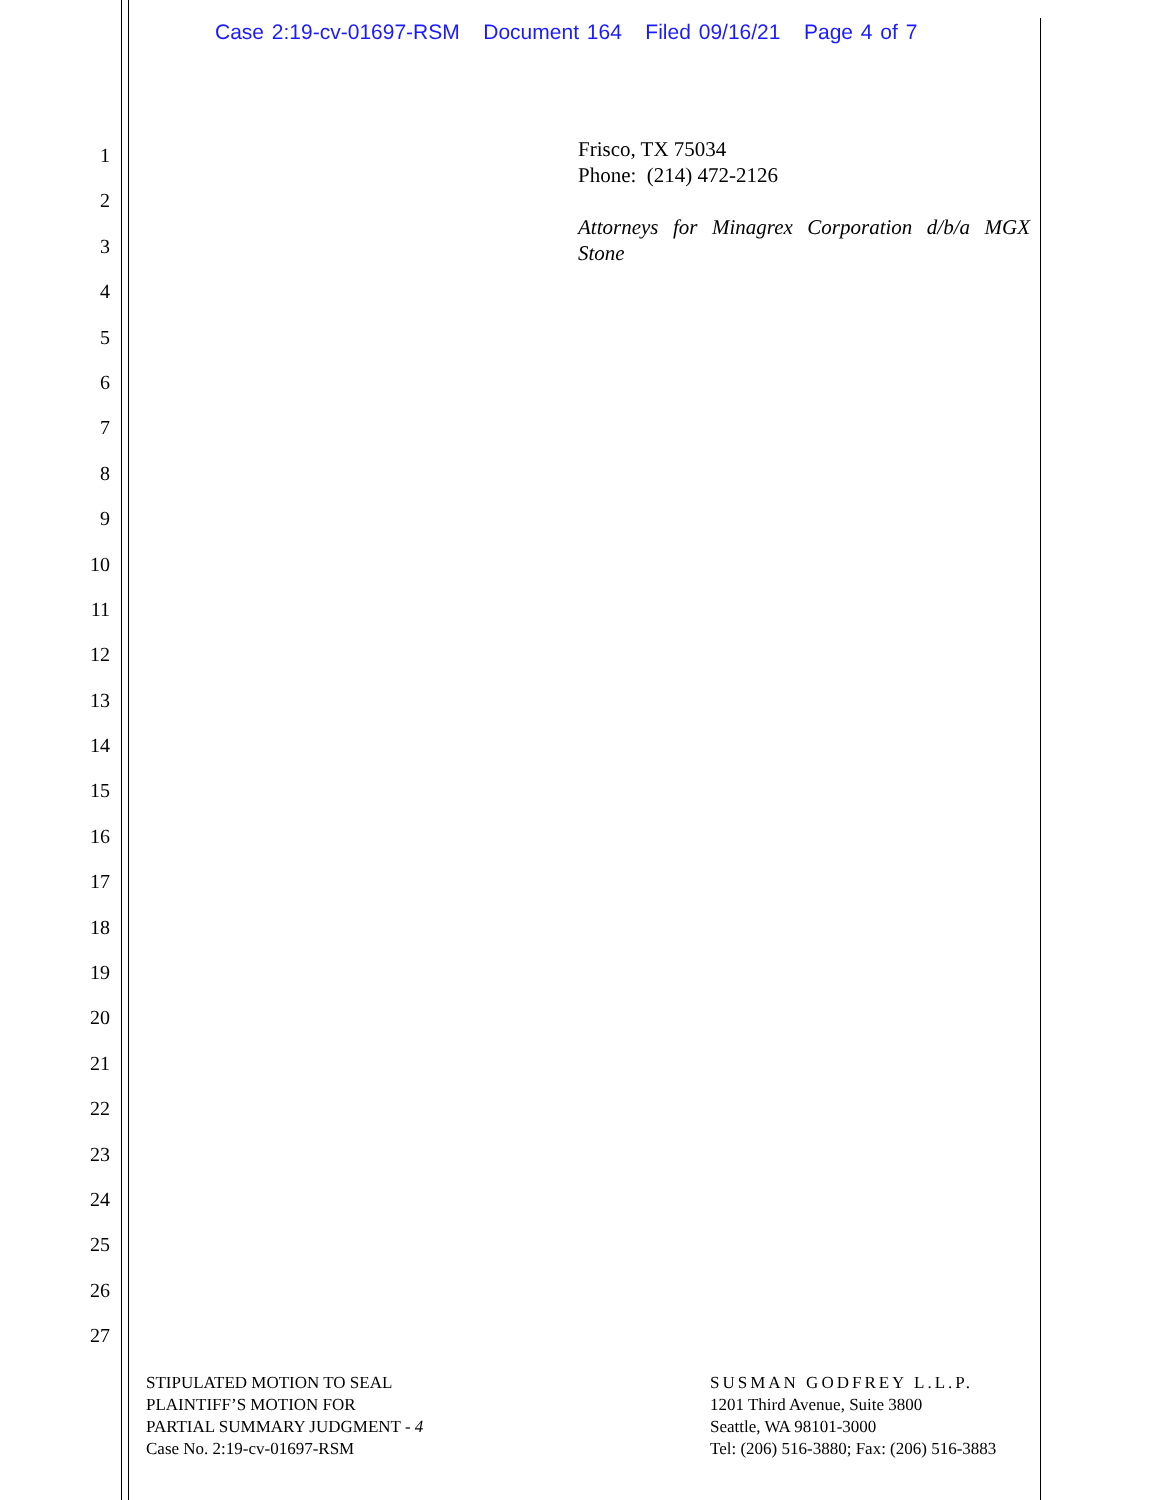Case 2:19-cv-01697-RSM Document 164 Filed 09/16/21 Page 4 of 7
1
2
3
4
5
6
7
8
9
10
11
12
13
14
15
16
17
18
19
20
21
22
23
24
25
26
27
Frisco, TX 75034
Phone: (214) 472-2126
Attorneys for Minagrex Corporation d/b/a MGX Stone
STIPULATED MOTION TO SEAL
PLAINTIFF’S MOTION FOR
PARTIAL SUMMARY JUDGMENT - 4
Case No. 2:19-cv-01697-RSM
SUSMAN GODFREY L.L.P.
1201 Third Avenue, Suite 3800
Seattle, WA 98101-3000
Tel: (206) 516-3880; Fax: (206) 516-3883